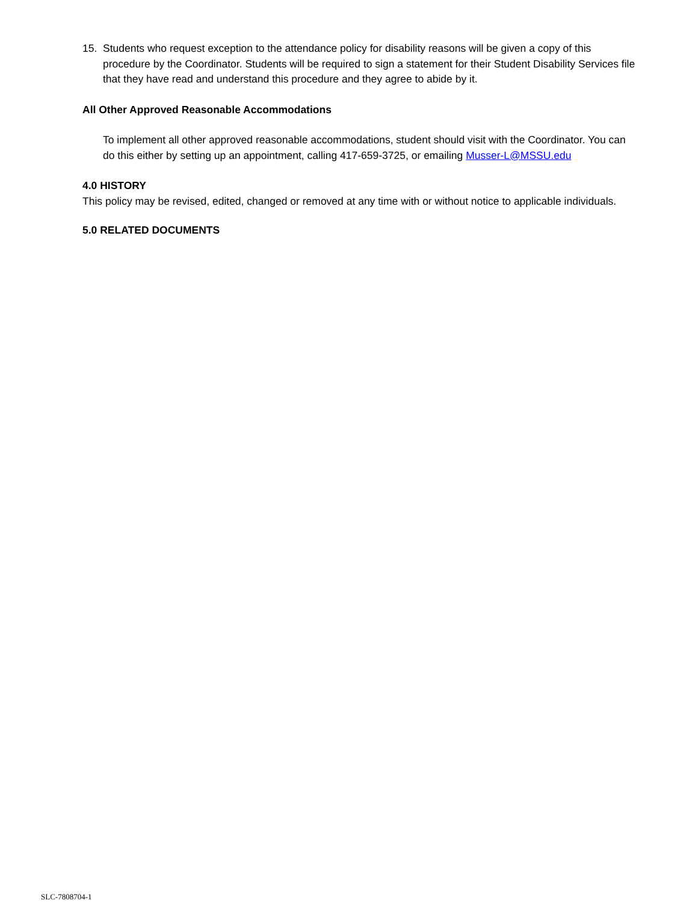15. Students who request exception to the attendance policy for disability reasons will be given a copy of this procedure by the Coordinator. Students will be required to sign a statement for their Student Disability Services file that they have read and understand this procedure and they agree to abide by it.
All Other Approved Reasonable Accommodations
To implement all other approved reasonable accommodations, student should visit with the Coordinator. You can do this either by setting up an appointment, calling 417-659-3725, or emailing Musser-L@MSSU.edu
4.0 HISTORY
This policy may be revised, edited, changed or removed at any time with or without notice to applicable individuals.
5.0 RELATED DOCUMENTS
SLC-7808704-1